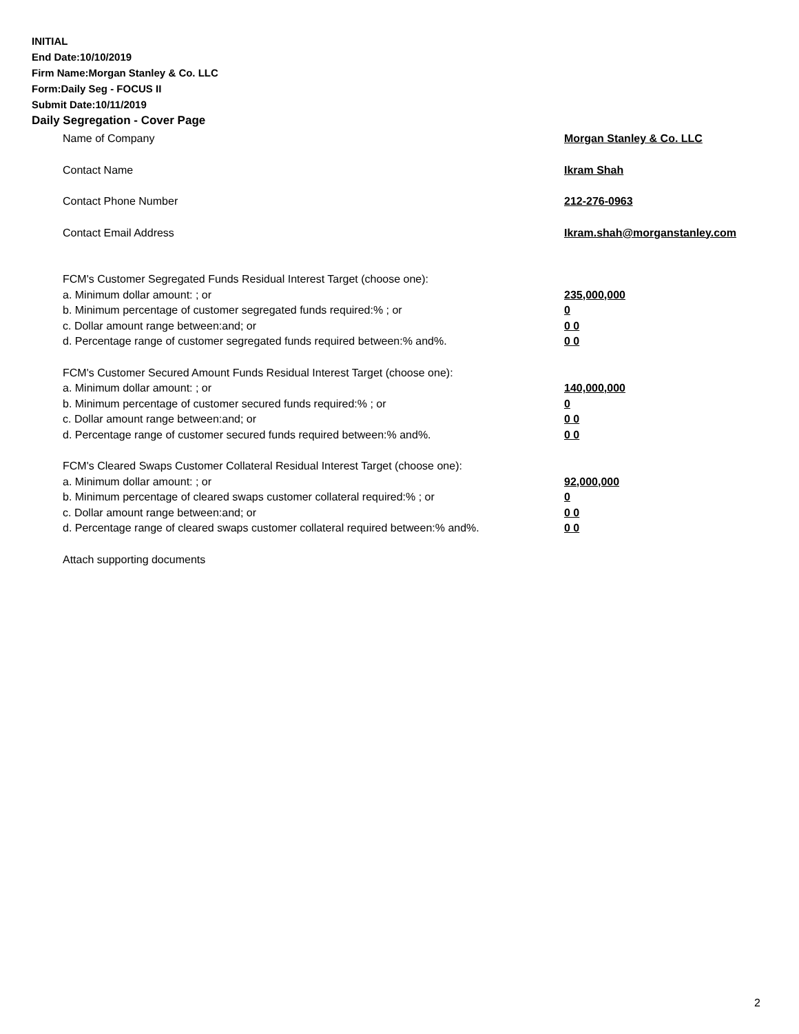INITIAL
End Date:10/10/2019
Firm Name:Morgan Stanley & Co. LLC
Form:Daily Seg - FOCUS II
Submit Date:10/11/2019
Daily Segregation - Cover Page
Name of Company Morgan Stanley & Co. LLC
Contact Name Ikram Shah
Contact Phone Number 212-276-0963
Contact Email Address Ikram.shah@morganstanley.com
FCM's Customer Segregated Funds Residual Interest Target (choose one):
a. Minimum dollar amount: ; or 235,000,000
b. Minimum percentage of customer segregated funds required:% ; or 0
c. Dollar amount range between:and; or 0 0
d. Percentage range of customer segregated funds required between:% and%. 0 0
FCM's Customer Secured Amount Funds Residual Interest Target (choose one):
a. Minimum dollar amount: ; or 140,000,000
b. Minimum percentage of customer secured funds required:% ; or 0
c. Dollar amount range between:and; or 0 0
d. Percentage range of customer secured funds required between:% and%. 0 0
FCM's Cleared Swaps Customer Collateral Residual Interest Target (choose one):
a. Minimum dollar amount: ; or 92,000,000
b. Minimum percentage of cleared swaps customer collateral required:% ; or 0
c. Dollar amount range between:and; or 0 0
d. Percentage range of cleared swaps customer collateral required between:% and%. 0 0
Attach supporting documents
2